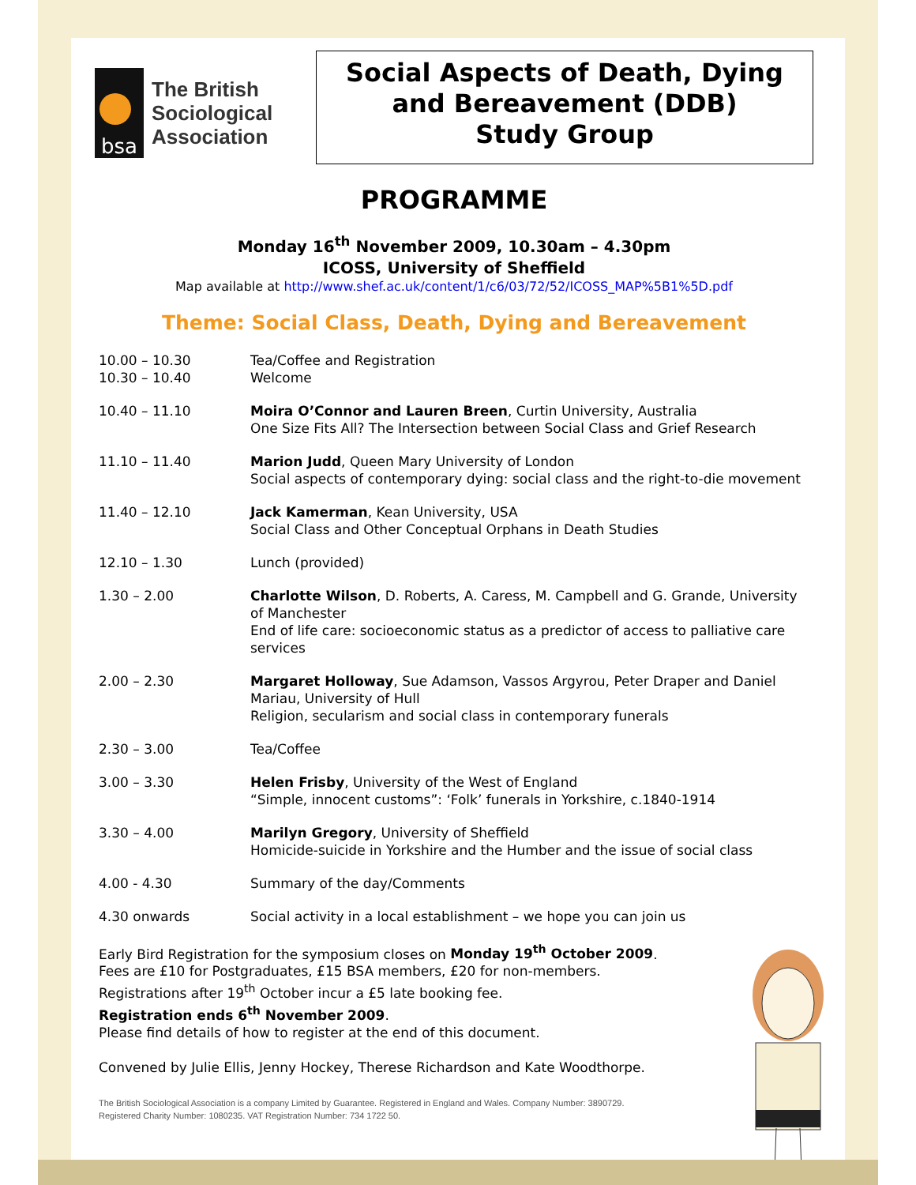bsa
The British
Sociological
Association
Social Aspects of Death, Dying and Bereavement (DDB)
Study Group
PROGRAMME
Monday 16<sup>th</sup> November 2009, 10.30am – 4.30pm
ICOSS, University of Sheffield
Map available at http://www.shef.ac.uk/content/1/c6/03/72/52/ICOSS_MAP%5B1%5D.pdf
Theme: Social Class, Death, Dying and Bereavement
| 10.00 – 10.30 10.30 – 10.40 | Tea/Coffee and Registration Welcome |
| 10.40 – 11.10 | Moira O’Connor and Lauren Breen , Curtin University, Australia One Size Fits All? The Intersection between Social Class and Grief Research |
| 11.10 – 11.40 | Marion Judd , Queen Mary University of London Social aspects of contemporary dying: social class and the right-to-die movement |
| 11.40 – 12.10 | Jack Kamerman , Kean University, USA Social Class and Other Conceptual Orphans in Death Studies |
| 12.10 – 1.30 | Lunch (provided) |
| 1.30 – 2.00 | Charlotte Wilson , D. Roberts, A. Caress, M. Campbell and G. Grande, University of Manchester End of life care: socioeconomic status as a predictor of access to palliative care services |
| 2.00 – 2.30 | Margaret Holloway , Sue Adamson, Vassos Argyrou, Peter Draper and Daniel Mariau, University of Hull Religion, secularism and social class in contemporary funerals |
| 2.30 – 3.00 | Tea/Coffee |
| 3.00 – 3.30 | Helen Frisby , University of the West of England “Simple, innocent customs”: ‘Folk’ funerals in Yorkshire, c.1840-1914 |
| 3.30 – 4.00 | Marilyn Gregory , University of Sheffield Homicide-suicide in Yorkshire and the Humber and the issue of social class |
| 4.00 - 4.30 | Summary of the day/Comments |
| 4.30 onwards | Social activity in a local establishment – we hope you can join us |
Early Bird Registration for the symposium closes on Monday 19<sup>th</sup> October 2009.
Fees are £10 for Postgraduates, £15 BSA members, £20 for non-members.
Registrations after 19<sup>th</sup> October incur a £5 late booking fee.
Registration ends 6<sup>th</sup> November 2009.
Please find details of how to register at the end of this document.
Convened by Julie Ellis, Jenny Hockey, Therese Richardson and Kate Woodthorpe.
The British Sociological Association is a company Limited by Guarantee. Registered in England and Wales. Company Number: 3890729.
Registered Charity Number: 1080235. VAT Registration Number: 734 1722 50.